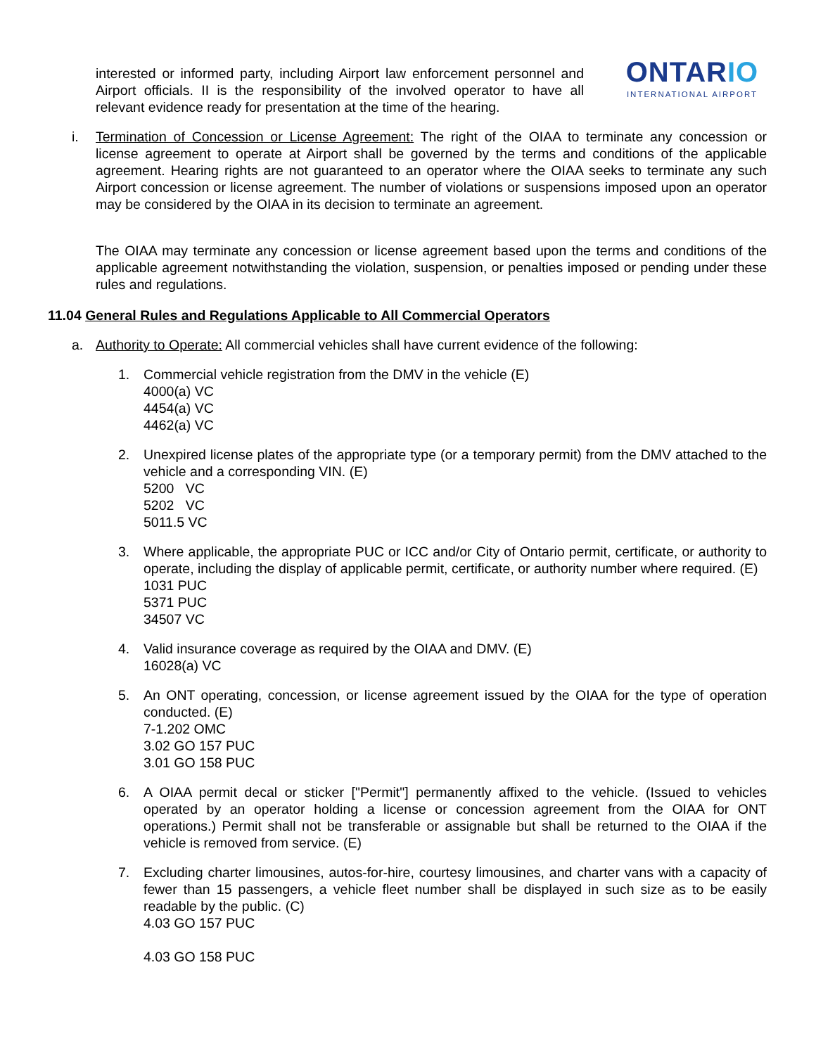interested or informed party, including Airport law enforcement personnel and Airport officials. II is the responsibility of the involved operator to have all relevant evidence ready for presentation at the time of the hearing.
ONTARIO
INTERNATIONAL AIRPORT
i. Termination of Concession or License Agreement: The right of the OIAA to terminate any concession or license agreement to operate at Airport shall be governed by the terms and conditions of the applicable agreement. Hearing rights are not guaranteed to an operator where the OIAA seeks to terminate any such Airport concession or license agreement. The number of violations or suspensions imposed upon an operator may be considered by the OIAA in its decision to terminate an agreement.
The OIAA may terminate any concession or license agreement based upon the terms and conditions of the applicable agreement notwithstanding the violation, suspension, or penalties imposed or pending under these rules and regulations.
11.04 General Rules and Regulations Applicable to All Commercial Operators
a. Authority to Operate: All commercial vehicles shall have current evidence of the following:
1. Commercial vehicle registration from the DMV in the vehicle (E)
4000(a) VC
4454(a) VC
4462(a) VC
2. Unexpired license plates of the appropriate type (or a temporary permit) from the DMV attached to the vehicle and a corresponding VIN. (E)
5200 VC
5202 VC
5011.5 VC
3. Where applicable, the appropriate PUC or ICC and/or City of Ontario permit, certificate, or authority to operate, including the display of applicable permit, certificate, or authority number where required. (E)
1031 PUC
5371 PUC
34507 VC
4. Valid insurance coverage as required by the OIAA and DMV. (E)
16028(a) VC
5. An ONT operating, concession, or license agreement issued by the OIAA for the type of operation conducted. (E)
7-1.202 OMC
3.02 GO 157 PUC
3.01 GO 158 PUC
6. A OIAA permit decal or sticker ["Permit"] permanently affixed to the vehicle. (Issued to vehicles operated by an operator holding a license or concession agreement from the OIAA for ONT operations.) Permit shall not be transferable or assignable but shall be returned to the OIAA if the vehicle is removed from service. (E)
7. Excluding charter limousines, autos-for-hire, courtesy limousines, and charter vans with a capacity of fewer than 15 passengers, a vehicle fleet number shall be displayed in such size as to be easily readable by the public. (C)
4.03 GO 157 PUC
4.03 GO 158 PUC